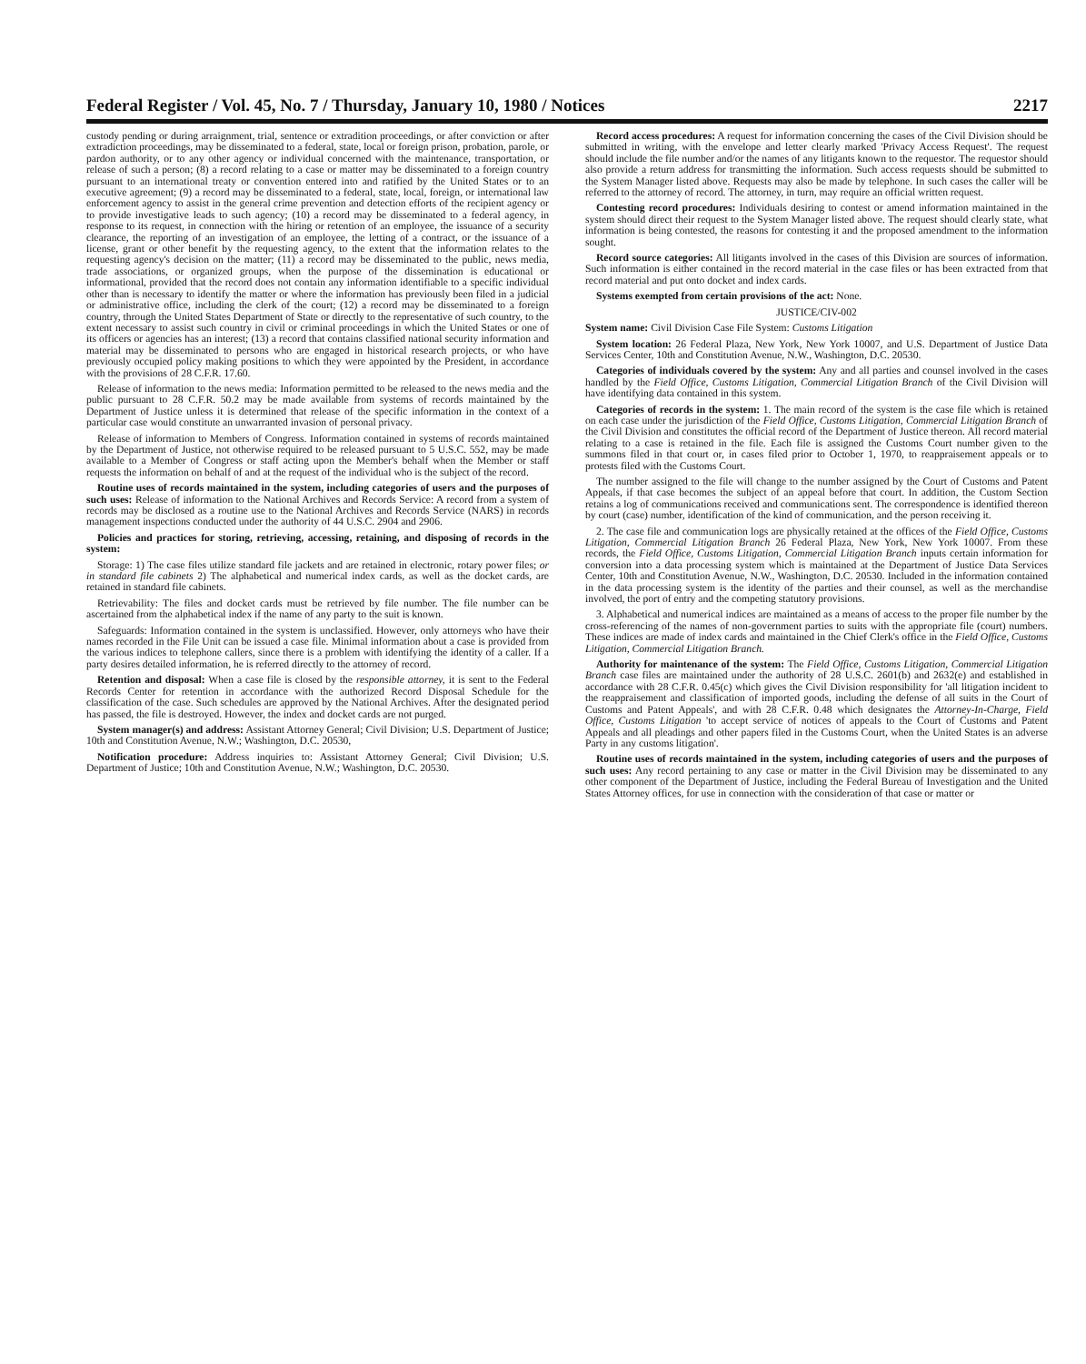Federal Register / Vol. 45, No. 7 / Thursday, January 10, 1980 / Notices 2217
custody pending or during arraignment, trial, sentence or extradition proceedings, or after conviction or after extradiction proceedings, may be disseminated to a federal, state, local or foreign prison, probation, parole, or pardon authority, or to any other agency or individual concerned with the maintenance, transportation, or release of such a person; (8) a record relating to a case or matter may be disseminated to a foreign country pursuant to an international treaty or convention entered into and ratified by the United States or to an executive agreement; (9) a record may be disseminated to a federal, state, local, foreign, or international law enforcement agency to assist in the general crime prevention and detection efforts of the recipient agency or to provide investigative leads to such agency; (10) a record may be disseminated to a federal agency, in response to its request, in connection with the hiring or retention of an employee, the issuance of a security clearance, the reporting of an investigation of an employee, the letting of a contract, or the issuance of a license, grant or other benefit by the requesting agency, to the extent that the information relates to the requesting agency's decision on the matter; (11) a record may be disseminated to the public, news media, trade associations, or organized groups, when the purpose of the dissemination is educational or informational, provided that the record does not contain any information identifiable to a specific individual other than is necessary to identify the matter or where the information has previously been filed in a judicial or administrative office, including the clerk of the court; (12) a record may be disseminated to a foreign country, through the United States Department of State or directly to the representative of such country, to the extent necessary to assist such country in civil or criminal proceedings in which the United States or one of its officers or agencies has an interest; (13) a record that contains classified national security information and material may be disseminated to persons who are engaged in historical research projects, or who have previously occupied policy making positions to which they were appointed by the President, in accordance with the provisions of 28 C.F.R. 17.60.
Release of information to the news media: Information permitted to be released to the news media and the public pursuant to 28 C.F.R. 50.2 may be made available from systems of records maintained by the Department of Justice unless it is determined that release of the specific information in the context of a particular case would constitute an unwarranted invasion of personal privacy.
Release of information to Members of Congress. Information contained in systems of records maintained by the Department of Justice, not otherwise required to be released pursuant to 5 U.S.C. 552, may be made available to a Member of Congress or staff acting upon the Member's behalf when the Member or staff requests the information on behalf of and at the request of the individual who is the subject of the record.
Routine uses of records maintained in the system, including categories of users and the purposes of such uses: Release of information to the National Archives and Records Service: A record from a system of records may be disclosed as a routine use to the National Archives and Records Service (NARS) in records management inspections conducted under the authority of 44 U.S.C. 2904 and 2906.
Policies and practices for storing, retrieving, accessing, retaining, and disposing of records in the system:
Storage: 1) The case files utilize standard file jackets and are retained in electronic, rotary power files; or in standard file cabinets 2) The alphabetical and numerical index cards, as well as the docket cards, are retained in standard file cabinets.
Retrievability: The files and docket cards must be retrieved by file number. The file number can be ascertained from the alphabetical index if the name of any party to the suit is known.
Safeguards: Information contained in the system is unclassified. However, only attorneys who have their names recorded in the File Unit can be issued a case file. Minimal information about a case is provided from the various indices to telephone callers, since there is a problem with identifying the identity of a caller. If a party desires detailed information, he is referred directly to the attorney of record.
Retention and disposal: When a case file is closed by the responsible attorney, it is sent to the Federal Records Center for retention in accordance with the authorized Record Disposal Schedule for the classification of the case. Such schedules are approved by the National Archives. After the designated period has passed, the file is destroyed. However, the index and docket cards are not purged.
System manager(s) and address: Assistant Attorney General; Civil Division; U.S. Department of Justice; 10th and Constitution Avenue, N.W.; Washington, D.C. 20530,
Notification procedure: Address inquiries to: Assistant Attorney General; Civil Division; U.S. Department of Justice; 10th and Constitution Avenue, N.W.; Washington, D.C. 20530.
Record access procedures: A request for information concerning the cases of the Civil Division should be submitted in writing, with the envelope and letter clearly marked 'Privacy Access Request'. The request should include the file number and/or the names of any litigants known to the requestor. The requestor should also provide a return address for transmitting the information. Such access requests should be submitted to the System Manager listed above. Requests may also be made by telephone. In such cases the caller will be referred to the attorney of record. The attorney, in turn, may require an official written request.
Contesting record procedures: Individuals desiring to contest or amend information maintained in the system should direct their request to the System Manager listed above. The request should clearly state, what information is being contested, the reasons for contesting it and the proposed amendment to the information sought.
Record source categories: All litigants involved in the cases of this Division are sources of information. Such information is either contained in the record material in the case files or has been extracted from that record material and put onto docket and index cards.
Systems exempted from certain provisions of the act: None.
JUSTICE/CIV-002
System name: Civil Division Case File System: Customs Litigation
System location: 26 Federal Plaza, New York, New York 10007, and U.S. Department of Justice Data Services Center, 10th and Constitution Avenue, N.W., Washington, D.C. 20530.
Categories of individuals covered by the system: Any and all parties and counsel involved in the cases handled by the Field Office, Customs Litigation, Commercial Litigation Branch of the Civil Division will have identifying data contained in this system.
Categories of records in the system: 1. The main record of the system is the case file which is retained on each case under the jurisdiction of the Field Office, Customs Litigation, Commercial Litigation Branch of the Civil Division and constitutes the official record of the Department of Justice thereon. All record material relating to a case is retained in the file. Each file is assigned the Customs Court number given to the summons filed in that court or, in cases filed prior to October 1, 1970, to reappraisement appeals or to protests filed with the Customs Court.
The number assigned to the file will change to the number assigned by the Court of Customs and Patent Appeals, if that case becomes the subject of an appeal before that court. In addition, the Custom Section retains a log of communications received and communications sent. The correspondence is identified thereon by court (case) number, identification of the kind of communication, and the person receiving it.
2. The case file and communication logs are physically retained at the offices of the Field Office, Customs Litigation, Commercial Litigation Branch 26 Federal Plaza, New York, New York 10007. From these records, the Field Office, Customs Litigation, Commercial Litigation Branch inputs certain information for conversion into a data processing system which is maintained at the Department of Justice Data Services Center, 10th and Constitution Avenue, N.W., Washington, D.C. 20530. Included in the information contained in the data processing system is the identity of the parties and their counsel, as well as the merchandise involved, the port of entry and the competing statutory provisions.
3. Alphabetical and numerical indices are maintained as a means of access to the proper file number by the cross-referencing of the names of non-government parties to suits with the appropriate file (court) numbers. These indices are made of index cards and maintained in the Chief Clerk's office in the Field Office, Customs Litigation, Commercial Litigation Branch.
Authority for maintenance of the system: The Field Office, Customs Litigation, Commercial Litigation Branch case files are maintained under the authority of 28 U.S.C. 2601(b) and 2632(e) and established in accordance with 28 C.F.R. 0.45(c) which gives the Civil Division responsibility for 'all litigation incident to the reappraisement and classification of imported goods, including the defense of all suits in the Court of Customs and Patent Appeals', and with 28 C.F.R. 0.48 which designates the Attorney-In-Charge, Field Office, Customs Litigation 'to accept service of notices of appeals to the Court of Customs and Patent Appeals and all pleadings and other papers filed in the Customs Court, when the United States is an adverse Party in any customs litigation'.
Routine uses of records maintained in the system, including categories of users and the purposes of such uses: Any record pertaining to any case or matter in the Civil Division may be disseminated to any other component of the Department of Justice, including the Federal Bureau of Investigation and the United States Attorney offices, for use in connection with the consideration of that case or matter or